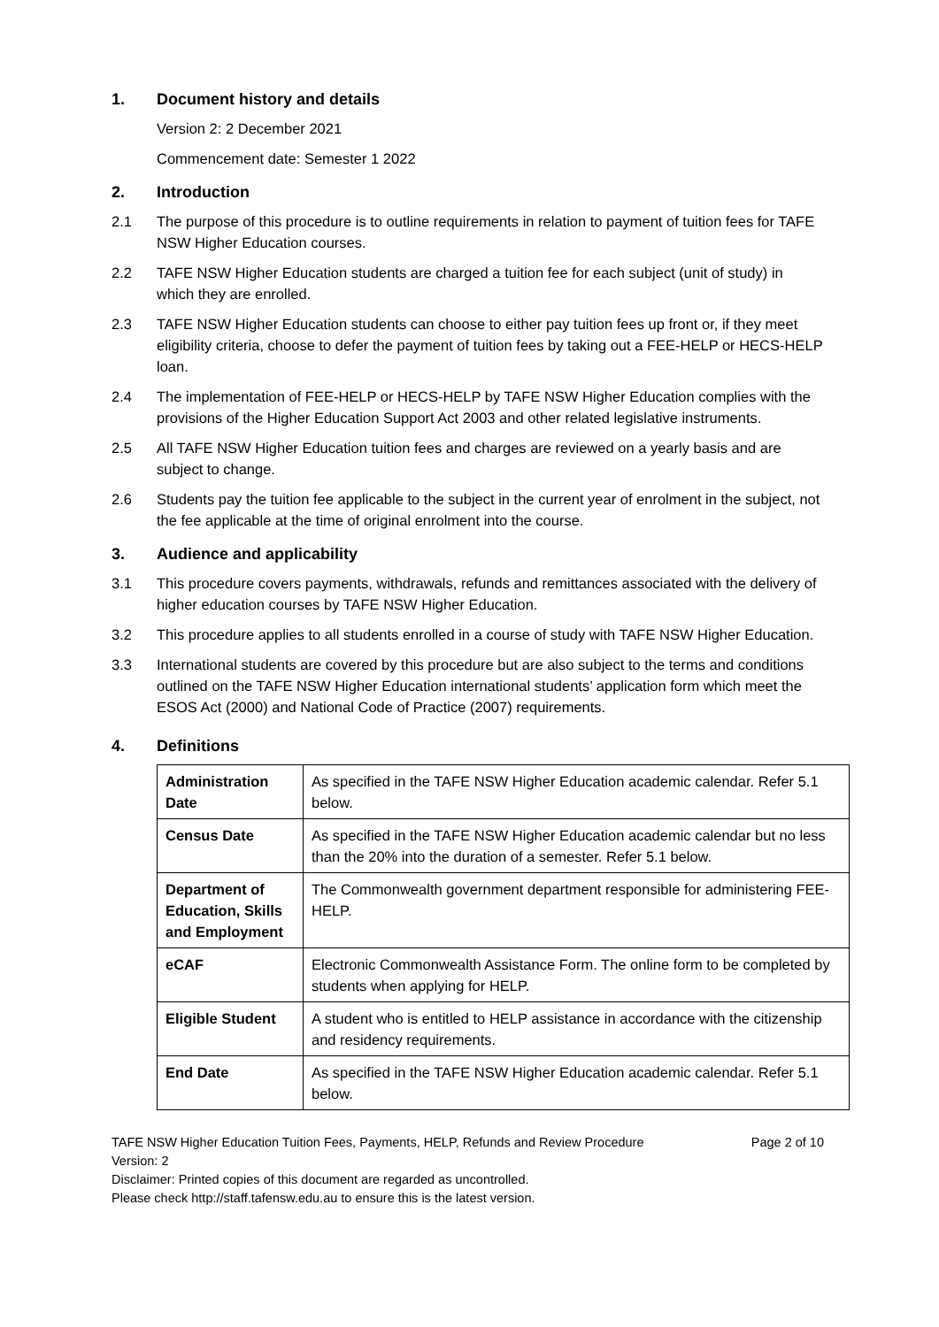1. Document history and details
Version 2: 2 December 2021
Commencement date: Semester 1 2022
2. Introduction
2.1 The purpose of this procedure is to outline requirements in relation to payment of tuition fees for TAFE NSW Higher Education courses.
2.2 TAFE NSW Higher Education students are charged a tuition fee for each subject (unit of study) in which they are enrolled.
2.3 TAFE NSW Higher Education students can choose to either pay tuition fees up front or, if they meet eligibility criteria, choose to defer the payment of tuition fees by taking out a FEE-HELP or HECS-HELP loan.
2.4 The implementation of FEE-HELP or HECS-HELP by TAFE NSW Higher Education complies with the provisions of the Higher Education Support Act 2003 and other related legislative instruments.
2.5 All TAFE NSW Higher Education tuition fees and charges are reviewed on a yearly basis and are subject to change.
2.6 Students pay the tuition fee applicable to the subject in the current year of enrolment in the subject, not the fee applicable at the time of original enrolment into the course.
3. Audience and applicability
3.1 This procedure covers payments, withdrawals, refunds and remittances associated with the delivery of higher education courses by TAFE NSW Higher Education.
3.2 This procedure applies to all students enrolled in a course of study with TAFE NSW Higher Education.
3.3 International students are covered by this procedure but are also subject to the terms and conditions outlined on the TAFE NSW Higher Education international students’ application form which meet the ESOS Act (2000) and National Code of Practice (2007) requirements.
4. Definitions
| Administration Date | As specified in the TAFE NSW Higher Education academic calendar. Refer 5.1 below. |
| Census Date | As specified in the TAFE NSW Higher Education academic calendar but no less than the 20% into the duration of a semester. Refer 5.1 below. |
| Department of Education, Skills and Employment | The Commonwealth government department responsible for administering FEE-HELP. |
| eCAF | Electronic Commonwealth Assistance Form. The online form to be completed by students when applying for HELP. |
| Eligible Student | A student who is entitled to HELP assistance in accordance with the citizenship and residency requirements. |
| End Date | As specified in the TAFE NSW Higher Education academic calendar. Refer 5.1 below. |
TAFE NSW Higher Education Tuition Fees, Payments, HELP, Refunds and Review Procedure Page 2 of 10
Version: 2
Disclaimer: Printed copies of this document are regarded as uncontrolled.
Please check http://staff.tafensw.edu.au to ensure this is the latest version.